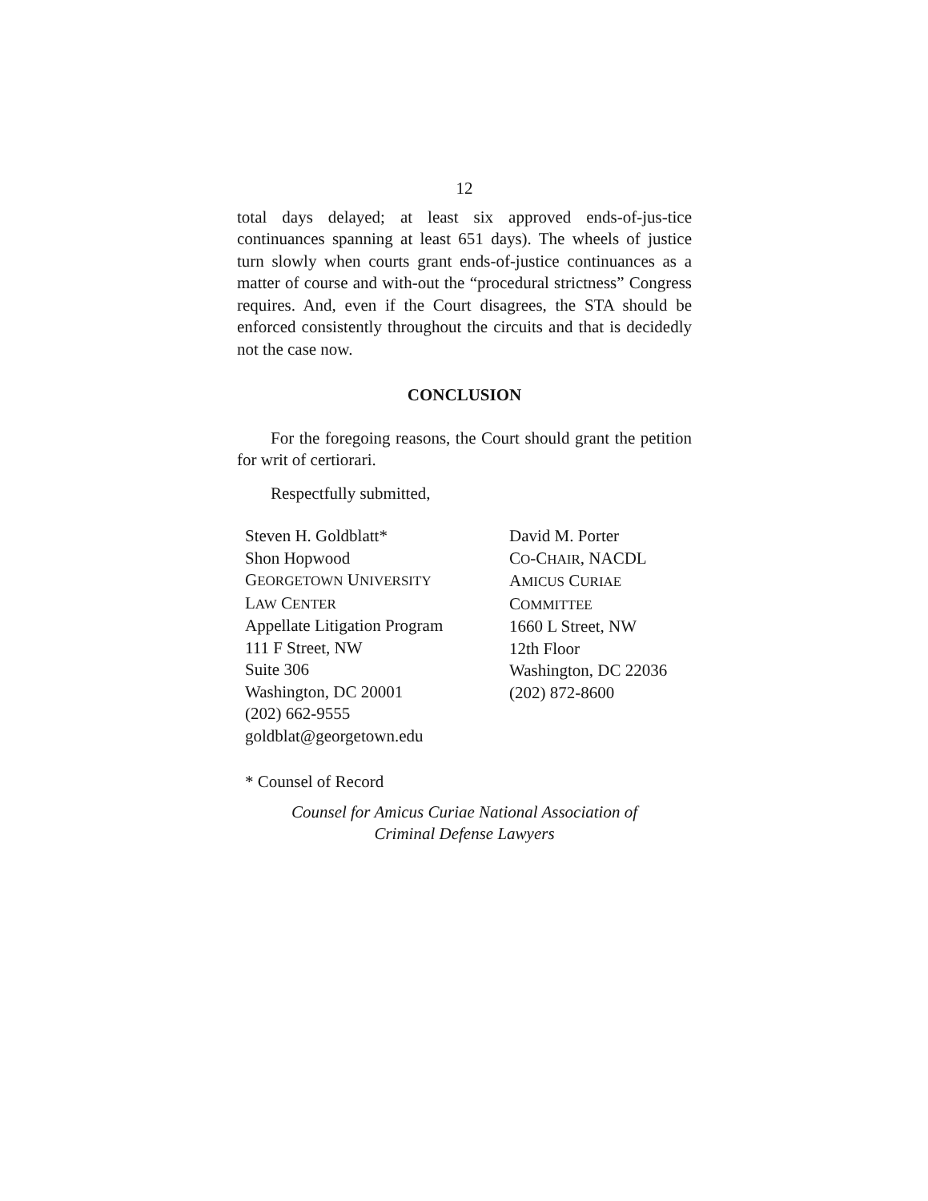12
total days delayed; at least six approved ends-of-jus-tice continuances spanning at least 651 days). The wheels of justice turn slowly when courts grant ends-of-justice continuances as a matter of course and with-out the “procedural strictness” Congress requires. And, even if the Court disagrees, the STA should be enforced consistently throughout the circuits and that is decidedly not the case now.
CONCLUSION
For the foregoing reasons, the Court should grant the petition for writ of certiorari.
Respectfully submitted,
Steven H. Goldblatt*
Shon Hopwood
GEORGETOWN UNIVERSITY
LAW CENTER
Appellate Litigation Program
111 F Street, NW
Suite 306
Washington, DC 20001
(202) 662-9555
goldblat@georgetown.edu
David M. Porter
CO-CHAIR, NACDL
AMICUS CURIAE
COMMITTEE
1660 L Street, NW
12th Floor
Washington, DC 22036
(202) 872-8600
* Counsel of Record
Counsel for Amicus Curiae National Association of
Criminal Defense Lawyers